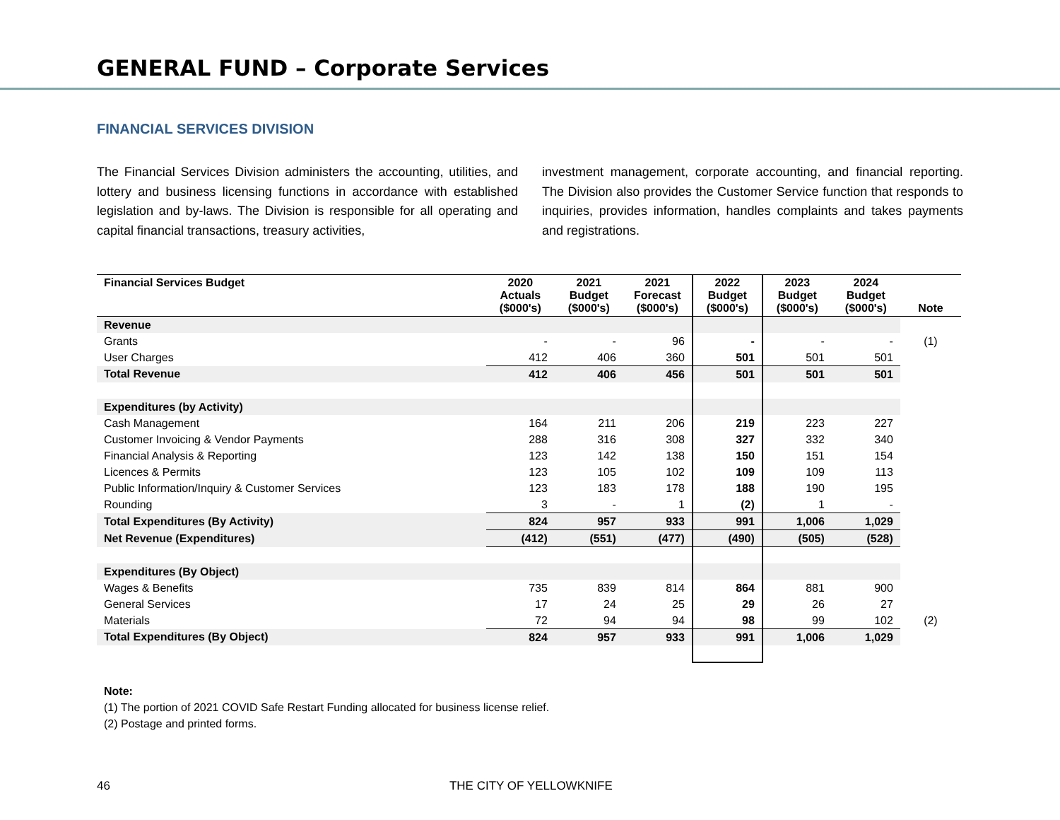GENERAL FUND – Corporate Services
FINANCIAL SERVICES DIVISION
The Financial Services Division administers the accounting, utilities, and lottery and business licensing functions in accordance with established legislation and by-laws. The Division is responsible for all operating and capital financial transactions, treasury activities,
investment management, corporate accounting, and financial reporting. The Division also provides the Customer Service function that responds to inquiries, provides information, handles complaints and takes payments and registrations.
| Financial Services Budget | 2020 Actuals ($000's) | 2021 Budget ($000's) | 2021 Forecast ($000's) | 2022 Budget ($000's) | 2023 Budget ($000's) | 2024 Budget ($000's) | Note |
| --- | --- | --- | --- | --- | --- | --- | --- |
| Revenue | | | | | | | |
| Grants | - | - | 96 | - | - | - | (1) |
| User Charges | 412 | 406 | 360 | 501 | 501 | 501 | |
| Total Revenue | 412 | 406 | 456 | 501 | 501 | 501 | |
| Expenditures (by Activity) | | | | | | | |
| Cash Management | 164 | 211 | 206 | 219 | 223 | 227 | |
| Customer Invoicing & Vendor Payments | 288 | 316 | 308 | 327 | 332 | 340 | |
| Financial Analysis & Reporting | 123 | 142 | 138 | 150 | 151 | 154 | |
| Licences & Permits | 123 | 105 | 102 | 109 | 109 | 113 | |
| Public Information/Inquiry & Customer Services | 123 | 183 | 178 | 188 | 190 | 195 | |
| Rounding | 3 | - | 1 | (2) | 1 | - | |
| Total Expenditures (By Activity) | 824 | 957 | 933 | 991 | 1,006 | 1,029 | |
| Net Revenue (Expenditures) | (412) | (551) | (477) | (490) | (505) | (528) | |
| Expenditures (By Object) | | | | | | | |
| Wages & Benefits | 735 | 839 | 814 | 864 | 881 | 900 | |
| General Services | 17 | 24 | 25 | 29 | 26 | 27 | |
| Materials | 72 | 94 | 94 | 98 | 99 | 102 | (2) |
| Total Expenditures (By Object) | 824 | 957 | 933 | 991 | 1,006 | 1,029 | |
Note:
(1) The portion of 2021 COVID Safe Restart Funding allocated for business license relief.
(2) Postage and printed forms.
46 THE CITY OF YELLOWKNIFE